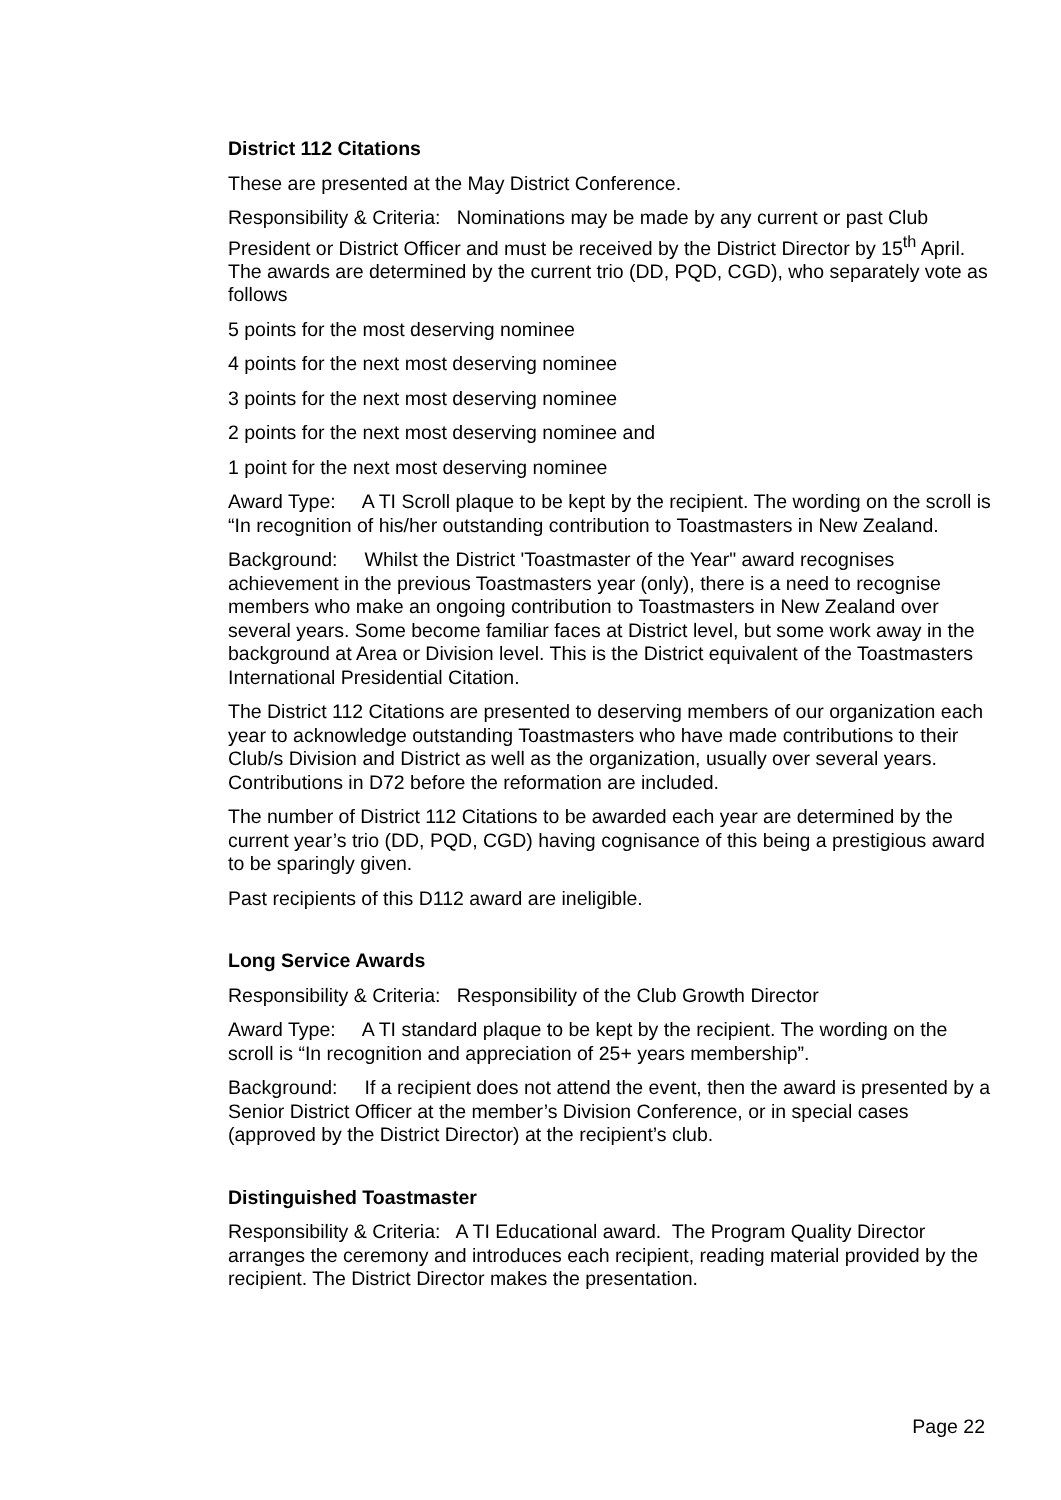District 112 Citations
These are presented at the May District Conference.
Responsibility & Criteria: Nominations may be made by any current or past Club President or District Officer and must be received by the District Director by 15<sup>th</sup> April. The awards are determined by the current trio (DD, PQD, CGD), who separately vote as follows
5 points for the most deserving nominee
4 points for the next most deserving nominee
3 points for the next most deserving nominee
2 points for the next most deserving nominee and
1 point for the next most deserving nominee
Award Type: A TI Scroll plaque to be kept by the recipient. The wording on the scroll is “In recognition of his/her outstanding contribution to Toastmasters in New Zealand.
Background: Whilst the District 'Toastmaster of the Year" award recognises achievement in the previous Toastmasters year (only), there is a need to recognise members who make an ongoing contribution to Toastmasters in New Zealand over several years. Some become familiar faces at District level, but some work away in the background at Area or Division level. This is the District equivalent of the Toastmasters International Presidential Citation.
The District 112 Citations are presented to deserving members of our organization each year to acknowledge outstanding Toastmasters who have made contributions to their Club/s Division and District as well as the organization, usually over several years. Contributions in D72 before the reformation are included.
The number of District 112 Citations to be awarded each year are determined by the current year’s trio (DD, PQD, CGD) having cognisance of this being a prestigious award to be sparingly given.
Past recipients of this D112 award are ineligible.
Long Service Awards
Responsibility & Criteria: Responsibility of the Club Growth Director
Award Type: A TI standard plaque to be kept by the recipient. The wording on the scroll is “In recognition and appreciation of 25+ years membership”.
Background: If a recipient does not attend the event, then the award is presented by a Senior District Officer at the member’s Division Conference, or in special cases (approved by the District Director) at the recipient’s club.
Distinguished Toastmaster
Responsibility & Criteria: A TI Educational award. The Program Quality Director arranges the ceremony and introduces each recipient, reading material provided by the recipient. The District Director makes the presentation.
Page 22